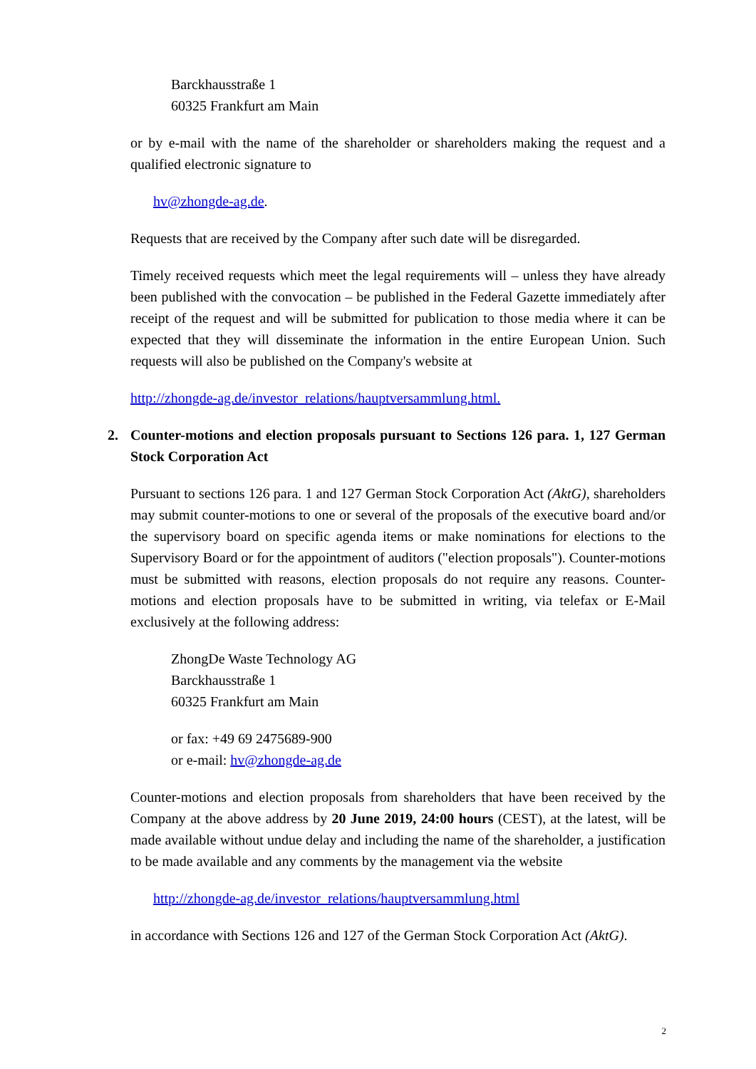Barckhausstraße 1
60325 Frankfurt am Main
or by e-mail with the name of the shareholder or shareholders making the request and a qualified electronic signature to
hv@zhongde-ag.de.
Requests that are received by the Company after such date will be disregarded.
Timely received requests which meet the legal requirements will – unless they have already been published with the convocation – be published in the Federal Gazette immediately after receipt of the request and will be submitted for publication to those media where it can be expected that they will disseminate the information in the entire European Union. Such requests will also be published on the Company's website at
http://zhongde-ag.de/investor_relations/hauptversammlung.html.
2. Counter-motions and election proposals pursuant to Sections 126 para. 1, 127 German Stock Corporation Act
Pursuant to sections 126 para. 1 and 127 German Stock Corporation Act (AktG), shareholders may submit counter-motions to one or several of the proposals of the executive board and/or the supervisory board on specific agenda items or make nominations for elections to the Supervisory Board or for the appointment of auditors ("election proposals"). Counter-motions must be submitted with reasons, election proposals do not require any reasons. Counter-motions and election proposals have to be submitted in writing, via telefax or E-Mail exclusively at the following address:
ZhongDe Waste Technology AG
Barckhausstraße 1
60325 Frankfurt am Main
or fax: +49 69 2475689-900
or e-mail: hv@zhongde-ag.de
Counter-motions and election proposals from shareholders that have been received by the Company at the above address by 20 June 2019, 24:00 hours (CEST), at the latest, will be made available without undue delay and including the name of the shareholder, a justification to be made available and any comments by the management via the website
http://zhongde-ag.de/investor_relations/hauptversammlung.html
in accordance with Sections 126 and 127 of the German Stock Corporation Act (AktG).
2